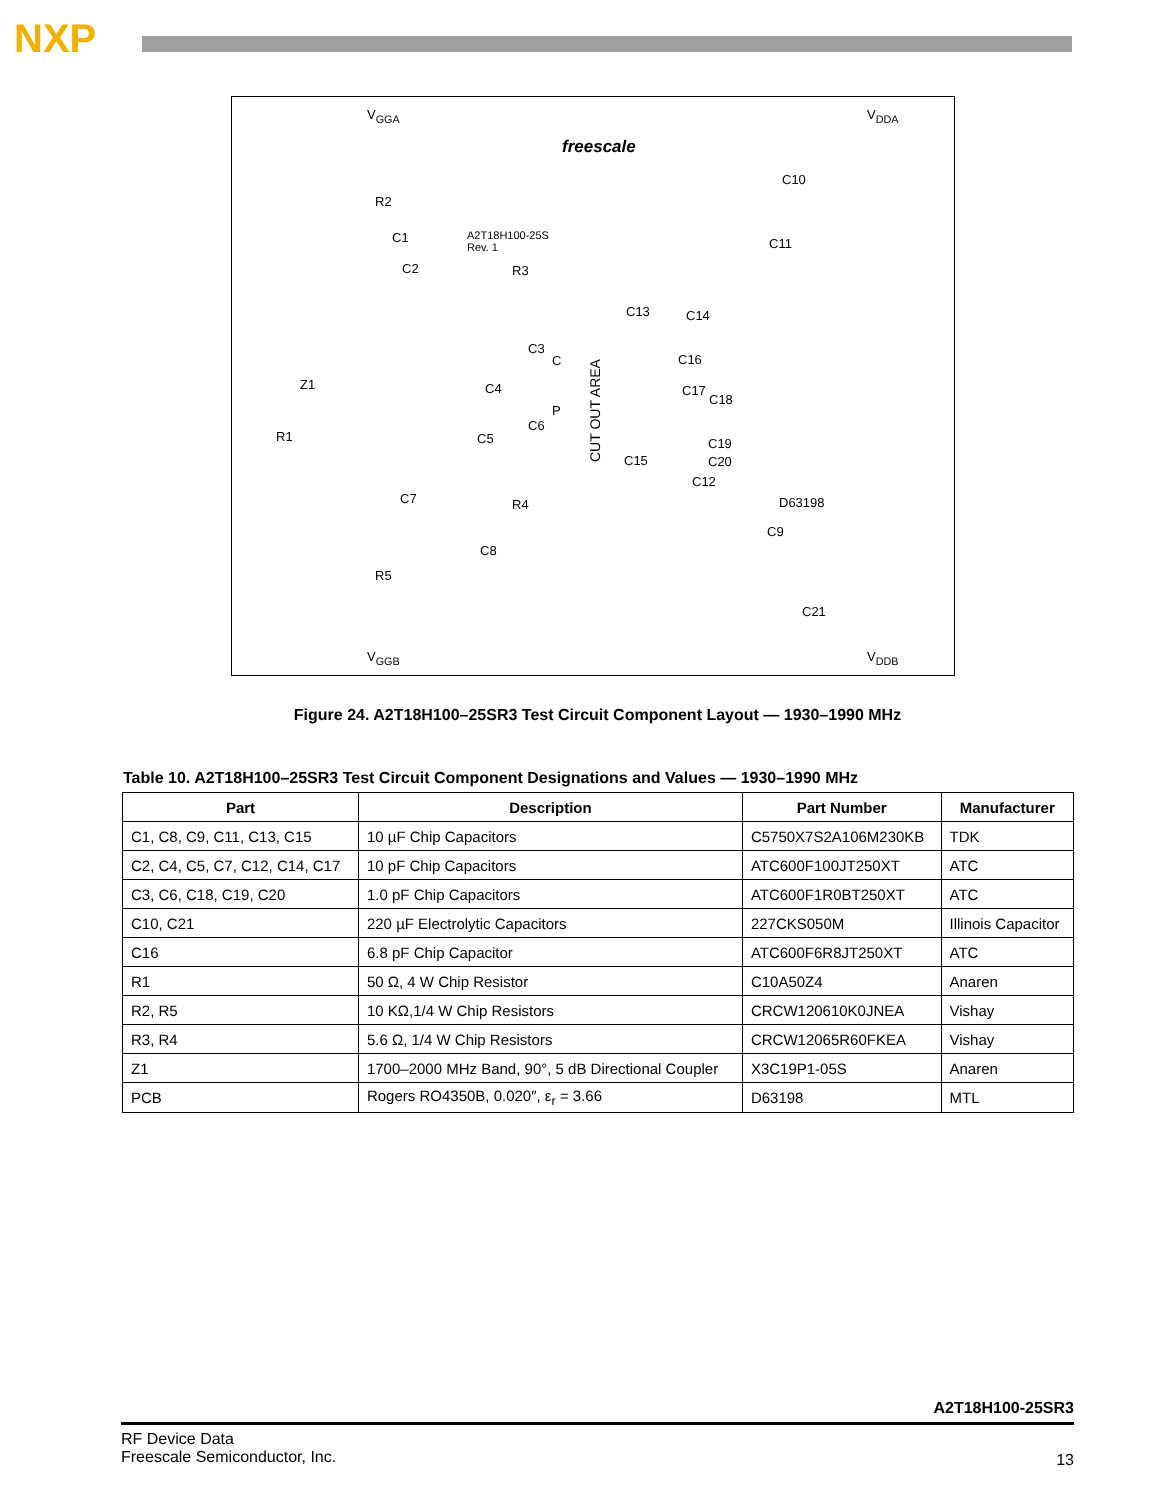NXP
V<sub>GGA</sub> V<sub>DDA</sub>
freescale
C10
R2
C1 A2T18H100-25S
Rev. 1 C11
C2 R3
C13 C14
C3
C16 C
Z1 C4
CUT OUT AREA
C17
C18
P
C6
R1 C5 C19
C15 C20
C12
C7 R4 D63198
C9
C8
R5
C21
V<sub>GGB</sub> V<sub>DDB</sub>
Figure 24. A2T18H100–25SR3 Test Circuit Component Layout — 1930–1990 MHz
Table 10. A2T18H100–25SR3 Test Circuit Component Designations and Values — 1930–1990 MHz
| Part | Description | Part Number | Manufacturer |
| --- | --- | --- | --- |
| C1, C8, C9, C11, C13, C15 | 10 µF Chip Capacitors | C5750X7S2A106M230KB | TDK |
| C2, C4, C5, C7, C12, C14, C17 | 10 pF Chip Capacitors | ATC600F100JT250XT | ATC |
| C3, C6, C18, C19, C20 | 1.0 pF Chip Capacitors | ATC600F1R0BT250XT | ATC |
| C10, C21 | 220 µF Electrolytic Capacitors | 227CKS050M | Illinois Capacitor |
| C16 | 6.8 pF Chip Capacitor | ATC600F6R8JT250XT | ATC |
| R1 | 50 Ω, 4 W Chip Resistor | C10A50Z4 | Anaren |
| R2, R5 | 10 KΩ,1/4 W Chip Resistors | CRCW120610K0JNEA | Vishay |
| R3, R4 | 5.6 Ω, 1/4 W Chip Resistors | CRCW12065R60FKEA | Vishay |
| Z1 | 1700–2000 MHz Band, 90°, 5 dB Directional Coupler | X3C19P1-05S | Anaren |
| PCB | Rogers RO4350B, 0.020″, ε<sub>r</sub> = 3.66 | D63198 | MTL |
A2T18H100-25SR3
RF Device Data
Freescale Semiconductor, Inc.
13